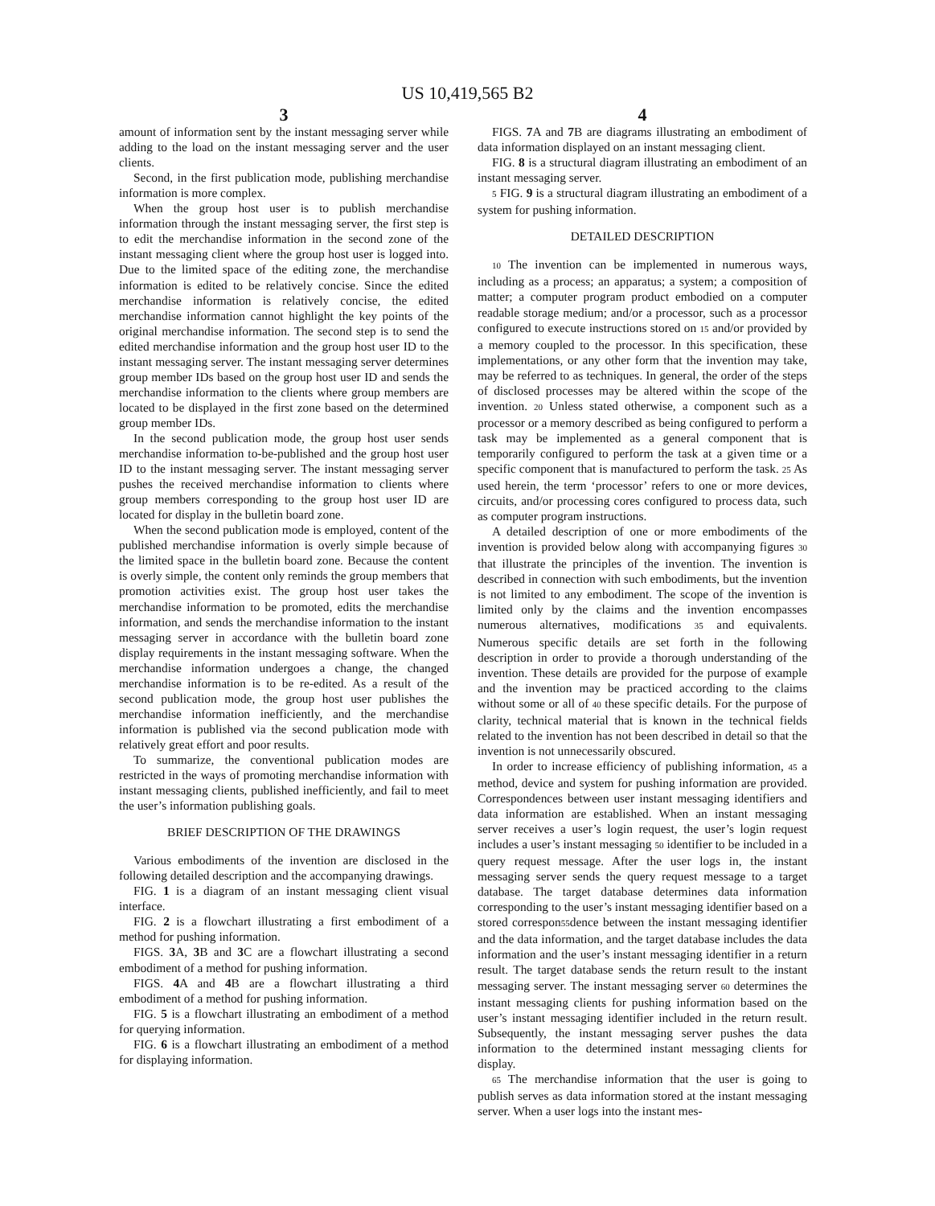US 10,419,565 B2
3
amount of information sent by the instant messaging server while adding to the load on the instant messaging server and the user clients.
Second, in the first publication mode, publishing merchandise information is more complex.
When the group host user is to publish merchandise information through the instant messaging server, the first step is to edit the merchandise information in the second zone of the instant messaging client where the group host user is logged into. Due to the limited space of the editing zone, the merchandise information is edited to be relatively concise. Since the edited merchandise information is relatively concise, the edited merchandise information cannot highlight the key points of the original merchandise information. The second step is to send the edited merchandise information and the group host user ID to the instant messaging server. The instant messaging server determines group member IDs based on the group host user ID and sends the merchandise information to the clients where group members are located to be displayed in the first zone based on the determined group member IDs.
In the second publication mode, the group host user sends merchandise information to-be-published and the group host user ID to the instant messaging server. The instant messaging server pushes the received merchandise information to clients where group members corresponding to the group host user ID are located for display in the bulletin board zone.
When the second publication mode is employed, content of the published merchandise information is overly simple because of the limited space in the bulletin board zone. Because the content is overly simple, the content only reminds the group members that promotion activities exist. The group host user takes the merchandise information to be promoted, edits the merchandise information, and sends the merchandise information to the instant messaging server in accordance with the bulletin board zone display requirements in the instant messaging software. When the merchandise information undergoes a change, the changed merchandise information is to be re-edited. As a result of the second publication mode, the group host user publishes the merchandise information inefficiently, and the merchandise information is published via the second publication mode with relatively great effort and poor results.
To summarize, the conventional publication modes are restricted in the ways of promoting merchandise information with instant messaging clients, published inefficiently, and fail to meet the user’s information publishing goals.
BRIEF DESCRIPTION OF THE DRAWINGS
Various embodiments of the invention are disclosed in the following detailed description and the accompanying drawings.
FIG. 1 is a diagram of an instant messaging client visual interface.
FIG. 2 is a flowchart illustrating a first embodiment of a method for pushing information.
FIGS. 3 A, 3 B and 3 C are a flowchart illustrating a second embodiment of a method for pushing information.
FIGS. 4 A and 4 B are a flowchart illustrating a third embodiment of a method for pushing information.
FIG. 5 is a flowchart illustrating an embodiment of a method for querying information.
FIG. 6 is a flowchart illustrating an embodiment of a method for displaying information.
4
FIGS. 7 A and 7 B are diagrams illustrating an embodiment of data information displayed on an instant messaging client.
FIG. 8 is a structural diagram illustrating an embodiment of an instant messaging server.
5 FIG. 9 is a structural diagram illustrating an embodiment of a system for pushing information.
DETAILED DESCRIPTION
10 The invention can be implemented in numerous ways, including as a process; an apparatus; a system; a composition of matter; a computer program product embodied on a computer readable storage medium; and/or a processor, such as a processor configured to execute instructions stored on 15 and/or provided by a memory coupled to the processor. In this specification, these implementations, or any other form that the invention may take, may be referred to as techniques. In general, the order of the steps of disclosed processes may be altered within the scope of the invention. 20 Unless stated otherwise, a component such as a processor or a memory described as being configured to perform a task may be implemented as a general component that is temporarily configured to perform the task at a given time or a specific component that is manufactured to perform the task. 25 As used herein, the term ‘processor’ refers to one or more devices, circuits, and/or processing cores configured to process data, such as computer program instructions.
A detailed description of one or more embodiments of the invention is provided below along with accompanying figures 30 that illustrate the principles of the invention. The invention is described in connection with such embodiments, but the invention is not limited to any embodiment. The scope of the invention is limited only by the claims and the invention encompasses numerous alternatives, modifications 35 and equivalents. Numerous specific details are set forth in the following description in order to provide a thorough understanding of the invention. These details are provided for the purpose of example and the invention may be practiced according to the claims without some or all of 40 these specific details. For the purpose of clarity, technical material that is known in the technical fields related to the invention has not been described in detail so that the invention is not unnecessarily obscured.
In order to increase efficiency of publishing information, 45 a method, device and system for pushing information are provided. Correspondences between user instant messaging identifiers and data information are established. When an instant messaging server receives a user’s login request, the user’s login request includes a user’s instant messaging 50 identifier to be included in a query request message. After the user logs in, the instant messaging server sends the query request message to a target database. The target database determines data information corresponding to the user’s instant messaging identifier based on a stored correspon55dence between the instant messaging identifier and the data information, and the target database includes the data information and the user’s instant messaging identifier in a return result. The target database sends the return result to the instant messaging server. The instant messaging server 60 determines the instant messaging clients for pushing information based on the user’s instant messaging identifier included in the return result. Subsequently, the instant messaging server pushes the data information to the determined instant messaging clients for display.
65 The merchandise information that the user is going to publish serves as data information stored at the instant messaging server. When a user logs into the instant mes-